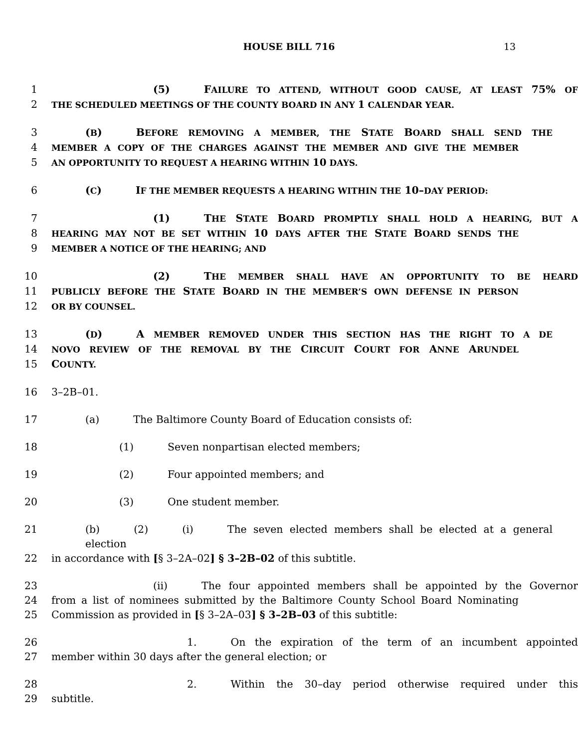HOUSE BILL 716 13
1 (5) FAILURE TO ATTEND, WITHOUT GOOD CAUSE, AT LEAST 75% OF
2 THE SCHEDULED MEETINGS OF THE COUNTY BOARD IN ANY 1 CALENDAR YEAR.
3 (B) BEFORE REMOVING A MEMBER, THE STATE BOARD SHALL SEND THE
4 MEMBER A COPY OF THE CHARGES AGAINST THE MEMBER AND GIVE THE MEMBER
5 AN OPPORTUNITY TO REQUEST A HEARING WITHIN 10 DAYS.
6 (C) IF THE MEMBER REQUESTS A HEARING WITHIN THE 10–DAY PERIOD:
7 (1) THE STATE BOARD PROMPTLY SHALL HOLD A HEARING, BUT A
8 HEARING MAY NOT BE SET WITHIN 10 DAYS AFTER THE STATE BOARD SENDS THE
9 MEMBER A NOTICE OF THE HEARING; AND
10 (2) THE MEMBER SHALL HAVE AN OPPORTUNITY TO BE HEARD
11 PUBLICLY BEFORE THE STATE BOARD IN THE MEMBER’S OWN DEFENSE IN PERSON
12 OR BY COUNSEL.
13 (D) A MEMBER REMOVED UNDER THIS SECTION HAS THE RIGHT TO A DE
14 NOVO REVIEW OF THE REMOVAL BY THE CIRCUIT COURT FOR ANNE ARUNDEL
15 COUNTY.
16 3–2B–01.
17 (a) The Baltimore County Board of Education consists of:
18 (1) Seven nonpartisan elected members;
19 (2) Four appointed members; and
20 (3) One student member.
21 (b) (2) (i) The seven elected members shall be elected at a general election
22 in accordance with [§ 3–2A–02] § 3–2B–02 of this subtitle.
23 (ii) The four appointed members shall be appointed by the Governor
24 from a list of nominees submitted by the Baltimore County School Board Nominating
25 Commission as provided in [§ 3–2A–03] § 3–2B–03 of this subtitle:
26 1. On the expiration of the term of an incumbent appointed
27 member within 30 days after the general election; or
28 2. Within the 30–day period otherwise required under this
29 subtitle.